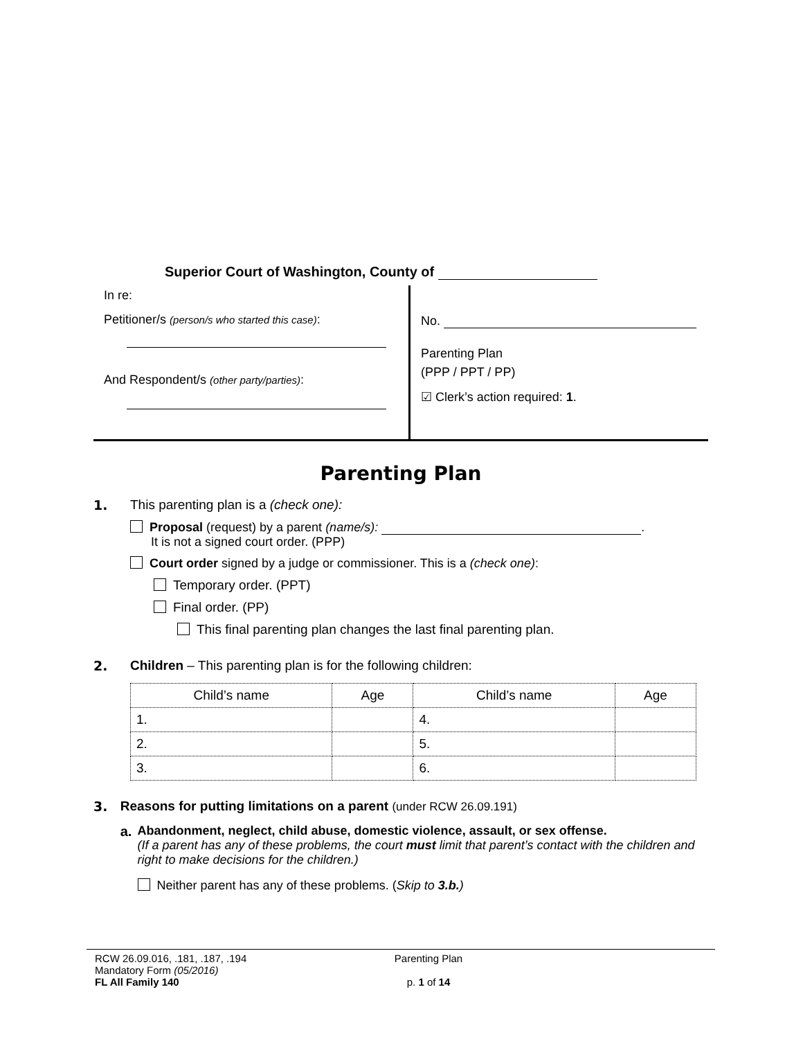Superior Court of Washington, County of
In re:
Petitioner/s (person/s who started this case):
And Respondent/s (other party/parties):
No.
Parenting Plan
(PPP / PPT / PP)
☑ Clerk’s action required: 1.
Parenting Plan
1. This parenting plan is a (check one):
Proposal (request) by a parent (name/s): .
It is not a signed court order. (PPP)
Court order signed by a judge or commissioner. This is a (check one):
Temporary order. (PPT)
Final order. (PP)
This final parenting plan changes the last final parenting plan.
2. Children – This parenting plan is for the following children:
| Child’s name | Age | Child’s name | Age |
| --- | --- | --- | --- |
| 1. | | 4. | |
| 2. | | 5. | |
| 3. | | 6. | |
3. Reasons for putting limitations on a parent (under RCW 26.09.191)
a. Abandonment, neglect, child abuse, domestic violence, assault, or sex offense.
(If a parent has any of these problems, the court must limit that parent’s contact with the children and right to make decisions for the children.)
Neither parent has any of these problems. (Skip to 3.b.)
RCW 26.09.016, .181, .187, .194
Mandatory Form (05/2016)
FL All Family 140
Parenting Plan
p. 1 of 14